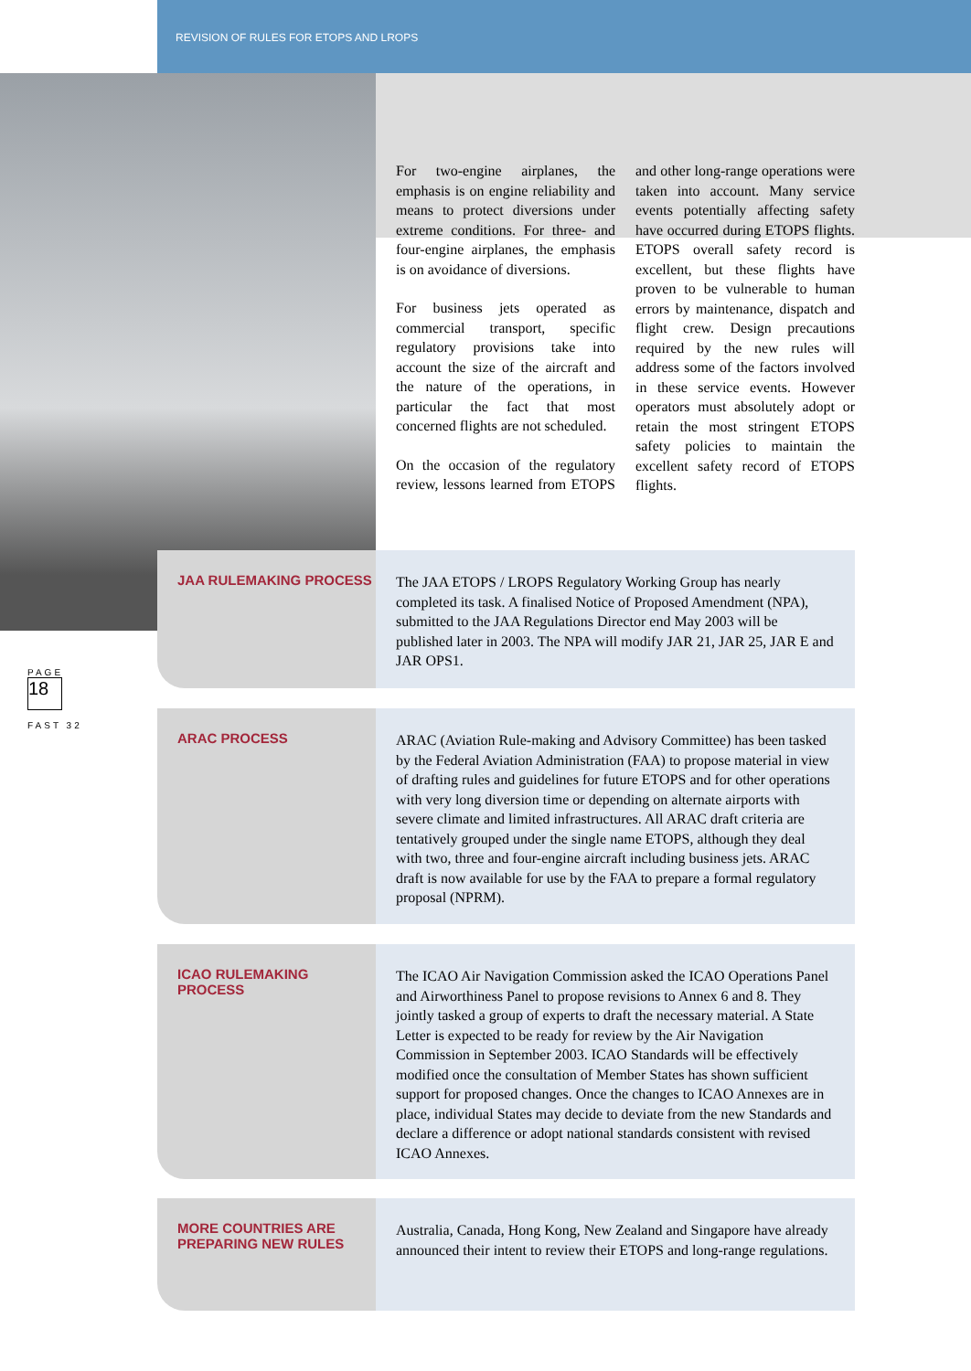REVISION OF RULES FOR ETOPS AND LROPS
For two-engine airplanes, the emphasis is on engine reliability and means to protect diversions under extreme conditions. For three- and four-engine airplanes, the emphasis is on avoidance of diversions.
For business jets operated as commercial transport, specific regulatory provisions take into account the size of the aircraft and the nature of the operations, in particular the fact that most concerned flights are not scheduled.
On the occasion of the regulatory review, lessons learned from ETOPS and other long-range operations were taken into account. Many service events potentially affecting safety have occurred during ETOPS flights. ETOPS overall safety record is excellent, but these flights have proven to be vulnerable to human errors by maintenance, dispatch and flight crew. Design precautions required by the new rules will address some of the factors involved in these service events. However operators must absolutely adopt or retain the most stringent ETOPS safety policies to maintain the excellent safety record of ETOPS flights.
PAGE
18
FAST 32
JAA RULEMAKING PROCESS
The JAA ETOPS / LROPS Regulatory Working Group has nearly completed its task. A finalised Notice of Proposed Amendment (NPA), submitted to the JAA Regulations Director end May 2003 will be published later in 2003. The NPA will modify JAR 21, JAR 25, JAR E and JAR OPS1.
ARAC PROCESS
ARAC (Aviation Rule-making and Advisory Committee) has been tasked by the Federal Aviation Administration (FAA) to propose material in view of drafting rules and guidelines for future ETOPS and for other operations with very long diversion time or depending on alternate airports with severe climate and limited infrastructures. All ARAC draft criteria are tentatively grouped under the single name ETOPS, although they deal with two, three and four-engine aircraft including business jets. ARAC draft is now available for use by the FAA to prepare a formal regulatory proposal (NPRM).
ICAO RULEMAKING PROCESS
The ICAO Air Navigation Commission asked the ICAO Operations Panel and Airworthiness Panel to propose revisions to Annex 6 and 8. They jointly tasked a group of experts to draft the necessary material. A State Letter is expected to be ready for review by the Air Navigation Commission in September 2003. ICAO Standards will be effectively modified once the consultation of Member States has shown sufficient support for proposed changes. Once the changes to ICAO Annexes are in place, individual States may decide to deviate from the new Standards and declare a difference or adopt national standards consistent with revised ICAO Annexes.
MORE COUNTRIES ARE
PREPARING NEW RULES
Australia, Canada, Hong Kong, New Zealand and Singapore have already announced their intent to review their ETOPS and long-range regulations.